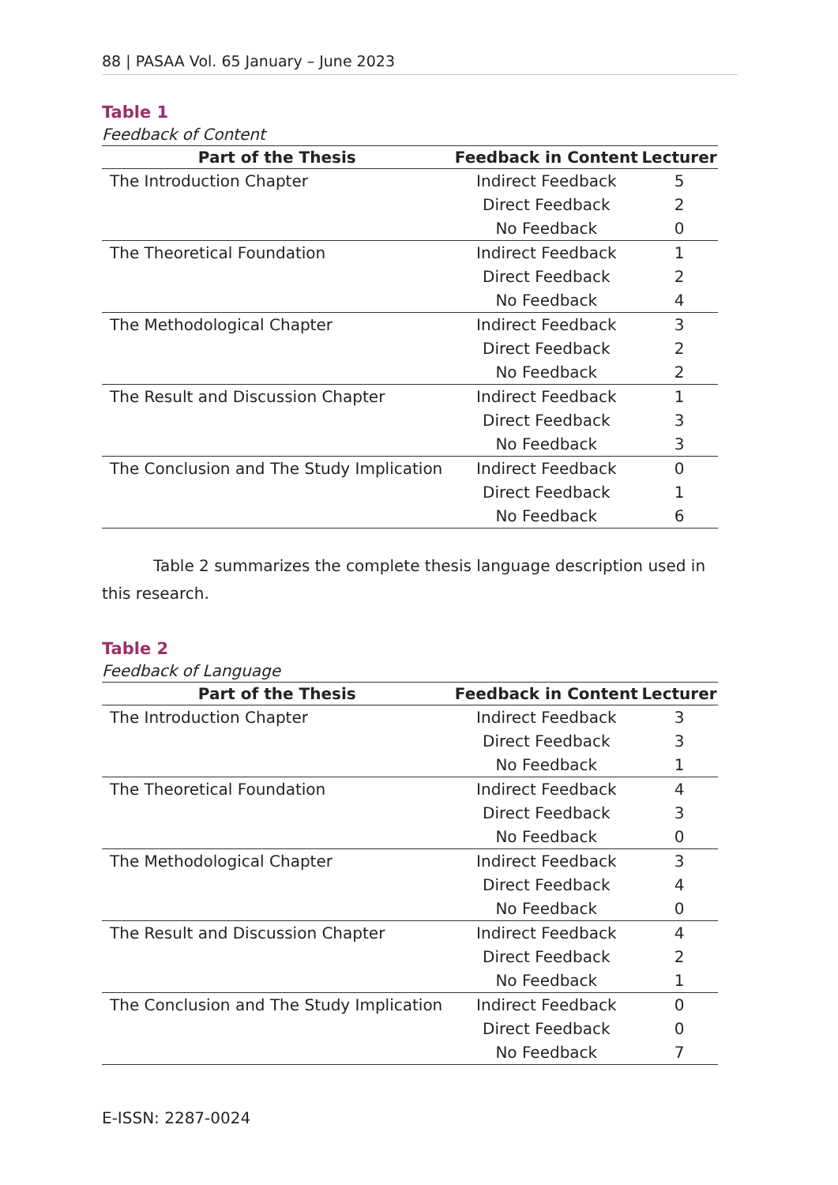88 | PASAA Vol. 65 January – June 2023
Table 1
Feedback of Content
| Part of the Thesis | Feedback in Content | Lecturer |
| --- | --- | --- |
| The Introduction Chapter | Indirect Feedback | 5 |
| | Direct Feedback | 2 |
| | No Feedback | 0 |
| The Theoretical Foundation | Indirect Feedback | 1 |
| | Direct Feedback | 2 |
| | No Feedback | 4 |
| The Methodological Chapter | Indirect Feedback | 3 |
| | Direct Feedback | 2 |
| | No Feedback | 2 |
| The Result and Discussion Chapter | Indirect Feedback | 1 |
| | Direct Feedback | 3 |
| | No Feedback | 3 |
| The Conclusion and The Study Implication | Indirect Feedback | 0 |
| | Direct Feedback | 1 |
| | No Feedback | 6 |
Table 2 summarizes the complete thesis language description used in this research.
Table 2
Feedback of Language
| Part of the Thesis | Feedback in Content | Lecturer |
| --- | --- | --- |
| The Introduction Chapter | Indirect Feedback | 3 |
| | Direct Feedback | 3 |
| | No Feedback | 1 |
| The Theoretical Foundation | Indirect Feedback | 4 |
| | Direct Feedback | 3 |
| | No Feedback | 0 |
| The Methodological Chapter | Indirect Feedback | 3 |
| | Direct Feedback | 4 |
| | No Feedback | 0 |
| The Result and Discussion Chapter | Indirect Feedback | 4 |
| | Direct Feedback | 2 |
| | No Feedback | 1 |
| The Conclusion and The Study Implication | Indirect Feedback | 0 |
| | Direct Feedback | 0 |
| | No Feedback | 7 |
E-ISSN: 2287-0024